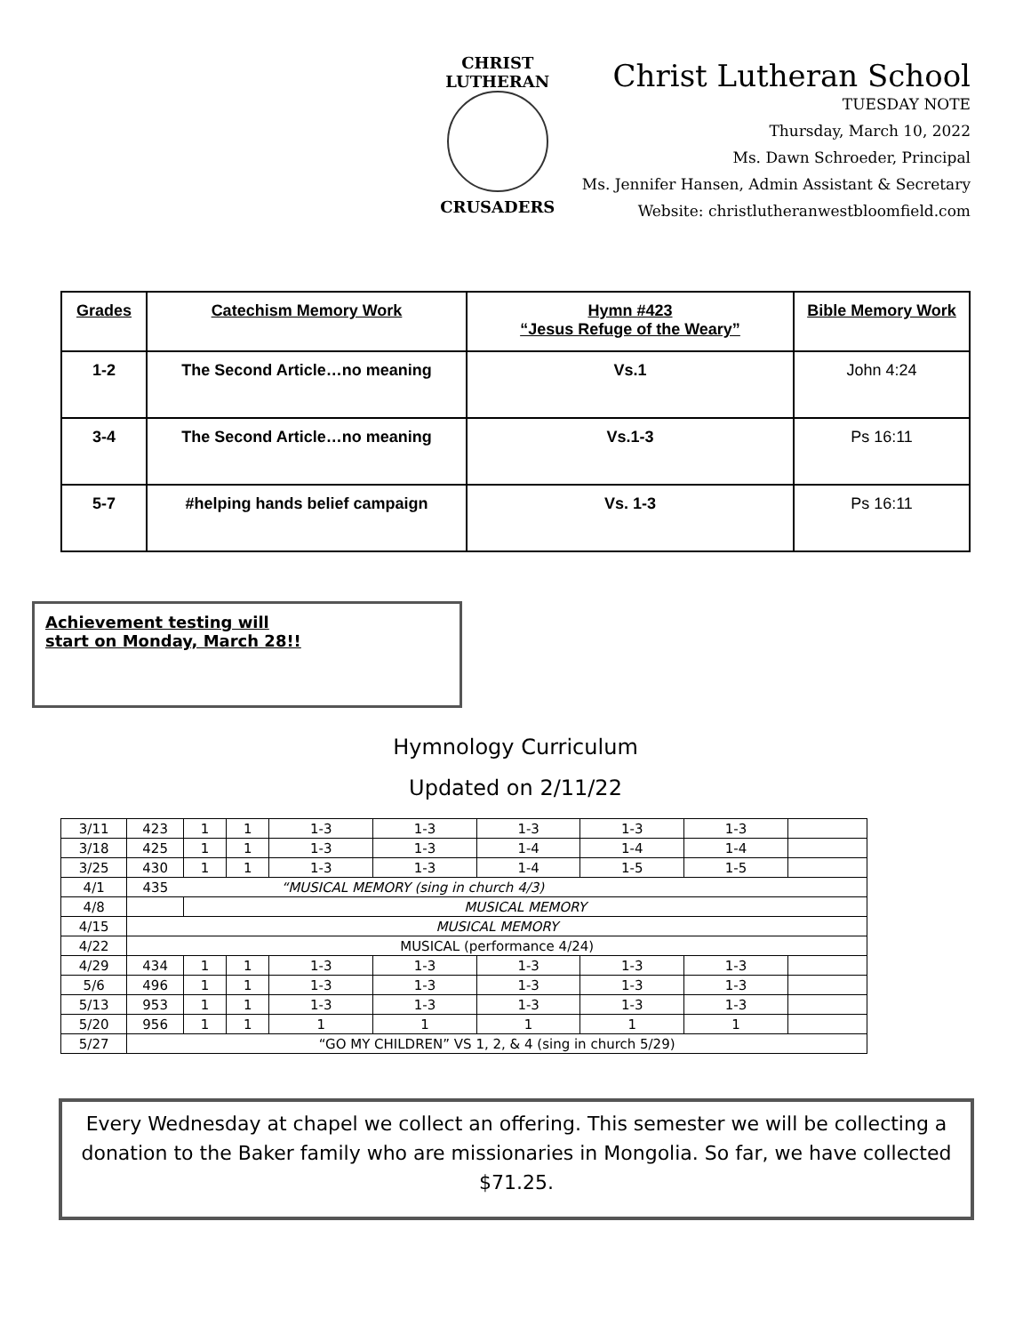CHRIST LUTHERAN
CRUSADERS
Christ Lutheran School
TUESDAY NOTE
Thursday, March 10, 2022
Ms. Dawn Schroeder, Principal
Ms. Jennifer Hansen, Admin Assistant & Secretary
Website: christlutheranwestbloomfield.com
| Grades | Catechism Memory Work | Hymn #423 “Jesus Refuge of the Weary” | Bible Memory Work |
| --- | --- | --- | --- |
| 1-2 | The Second Article…no meaning | Vs.1 | John 4:24 |
| 3-4 | The Second Article…no meaning | Vs.1-3 | Ps 16:11 |
| 5-7 | #helping hands belief campaign | Vs. 1-3 | Ps 16:11 |
Achievement testing will
start on Monday, March 28!!
Hymnology Curriculum
Updated on 2/11/22
| 3/11 | 423 | 1 | 1 | 1-3 | 1-3 | 1-3 | 1-3 | 1-3 | |
| 3/18 | 425 | 1 | 1 | 1-3 | 1-3 | 1-4 | 1-4 | 1-4 | |
| 3/25 | 430 | 1 | 1 | 1-3 | 1-3 | 1-4 | 1-5 | 1-5 | |
| 4/1 | 435 | “MUSICAL MEMORY (sing in church 4/3) | | | | | | | |
| 4/8 | | MUSICAL MEMORY | | | | | | | |
| 4/15 | MUSICAL MEMORY | | | | | | | | |
| 4/22 | MUSICAL (performance 4/24) | | | | | | | | |
| 4/29 | 434 | 1 | 1 | 1-3 | 1-3 | 1-3 | 1-3 | 1-3 | |
| 5/6 | 496 | 1 | 1 | 1-3 | 1-3 | 1-3 | 1-3 | 1-3 | |
| 5/13 | 953 | 1 | 1 | 1-3 | 1-3 | 1-3 | 1-3 | 1-3 | |
| 5/20 | 956 | 1 | 1 | 1 | 1 | 1 | 1 | 1 | |
| 5/27 | “GO MY CHILDREN” VS 1, 2, & 4 (sing in church 5/29) | | | | | | | | |
Every Wednesday at chapel we collect an offering. This semester we will be collecting a donation to the Baker family who are missionaries in Mongolia. So far, we have collected $71.25.